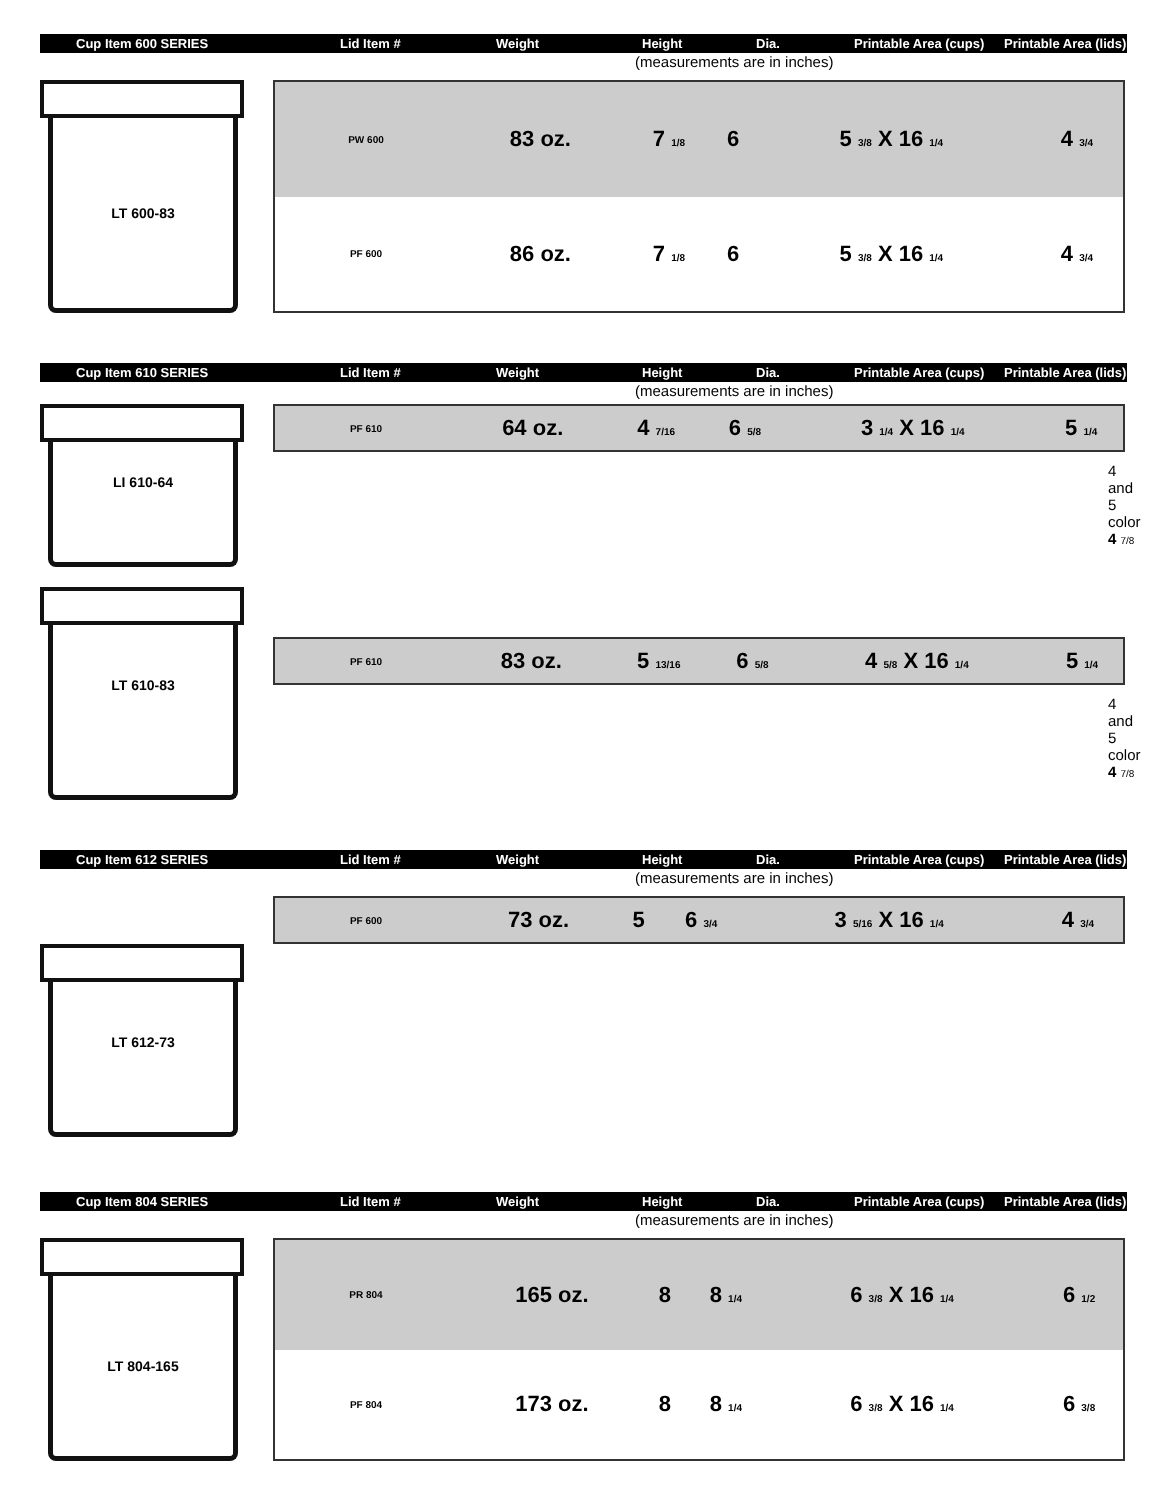Cup Item 600 SERIES Lid Item # Weight Height Dia.
Printable Area (cups)
Printable Area (lids)
(measurements are in inches)
LT 600-83
| PW 600 | 83 oz. | 7 1/8 | 6 | 5 3/8 X 16 1/4 | 4 3/4 |
| PF 600 | 86 oz. | 7 1/8 | 6 | 5 3/8 X 16 1/4 | 4 3/4 |
Cup Item 610 SERIES Lid Item # Weight Height Dia.
Printable Area (cups)
Printable Area (lids)
(measurements are in inches)
LI 610-64
| PF 610 | 64 oz. | 4 7/16 | 6 5/8 | 3 1/4 X 16 1/4 | 5 1/4 |
4 and 5 color 4 7/8
LT 610-83
| PF 610 | 83 oz. | 5 13/16 | 6 5/8 | 4 5/8 X 16 1/4 | 5 1/4 |
4 and 5 color 4 7/8
Cup Item 612 SERIES Lid Item # Weight Height Dia.
Printable Area (cups)
Printable Area (lids)
(measurements are in inches)
| PF 600 | 73 oz. | 5 | 6 3/4 | 3 5/16 X 16 1/4 | 4 3/4 |
LT 612-73
Cup Item 804 SERIES Lid Item # Weight Height Dia.
Printable Area (cups)
Printable Area (lids)
(measurements are in inches)
LT 804-165
| PR 804 | 165 oz. | 8 | 8 1/4 | 6 3/8 X 16 1/4 | 6 1/2 |
| PF 804 | 173 oz. | 8 | 8 1/4 | 6 3/8 X 16 1/4 | 6 3/8 |